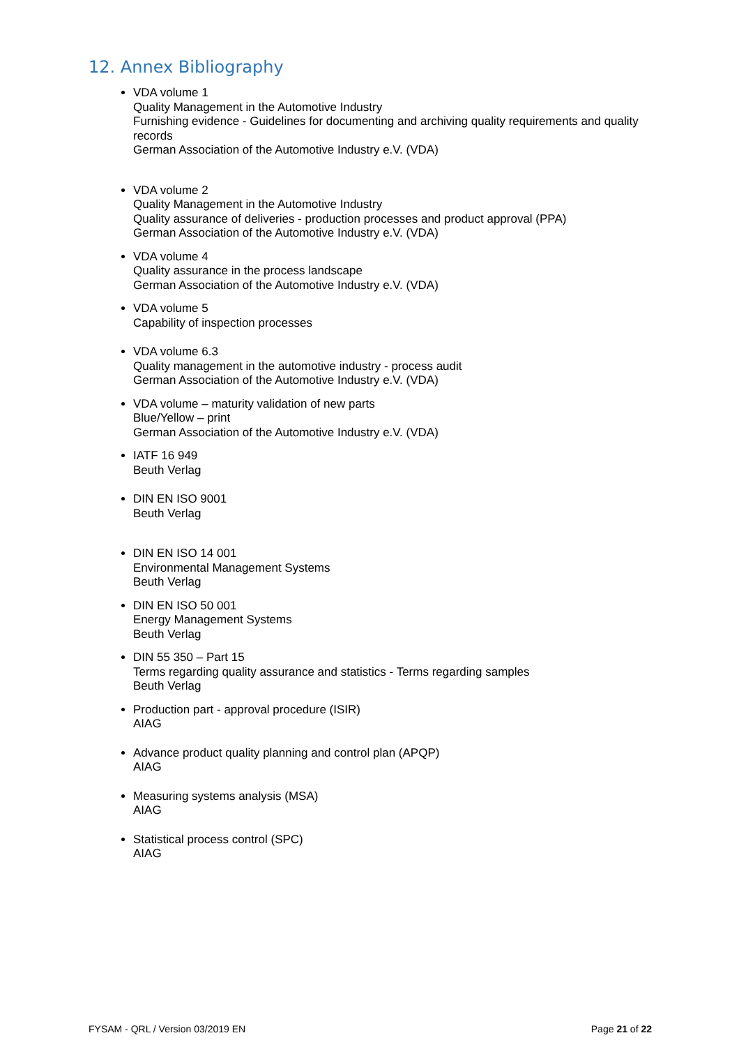12. Annex Bibliography
VDA volume 1
Quality Management in the Automotive Industry
Furnishing evidence - Guidelines for documenting and archiving quality requirements and quality records
German Association of the Automotive Industry e.V. (VDA)
VDA volume 2
Quality Management in the Automotive Industry
Quality assurance of deliveries - production processes and product approval (PPA)
German Association of the Automotive Industry e.V. (VDA)
VDA volume 4
Quality assurance in the process landscape
German Association of the Automotive Industry e.V. (VDA)
VDA volume 5
Capability of inspection processes
VDA volume 6.3
Quality management in the automotive industry - process audit
German Association of the Automotive Industry e.V. (VDA)
VDA volume – maturity validation of new parts
Blue/Yellow – print
German Association of the Automotive Industry e.V. (VDA)
IATF 16 949
Beuth Verlag
DIN EN ISO 9001
Beuth Verlag
DIN EN ISO 14 001
Environmental Management Systems
Beuth Verlag
DIN EN ISO 50 001
Energy Management Systems
Beuth Verlag
DIN 55 350 – Part 15
Terms regarding quality assurance and statistics - Terms regarding samples
Beuth Verlag
Production part - approval procedure (ISIR)
AIAG
Advance product quality planning and control plan (APQP)
AIAG
Measuring systems analysis (MSA)
AIAG
Statistical process control (SPC)
AIAG
FYSAM - QRL / Version 03/2019 EN Page 21 of 22